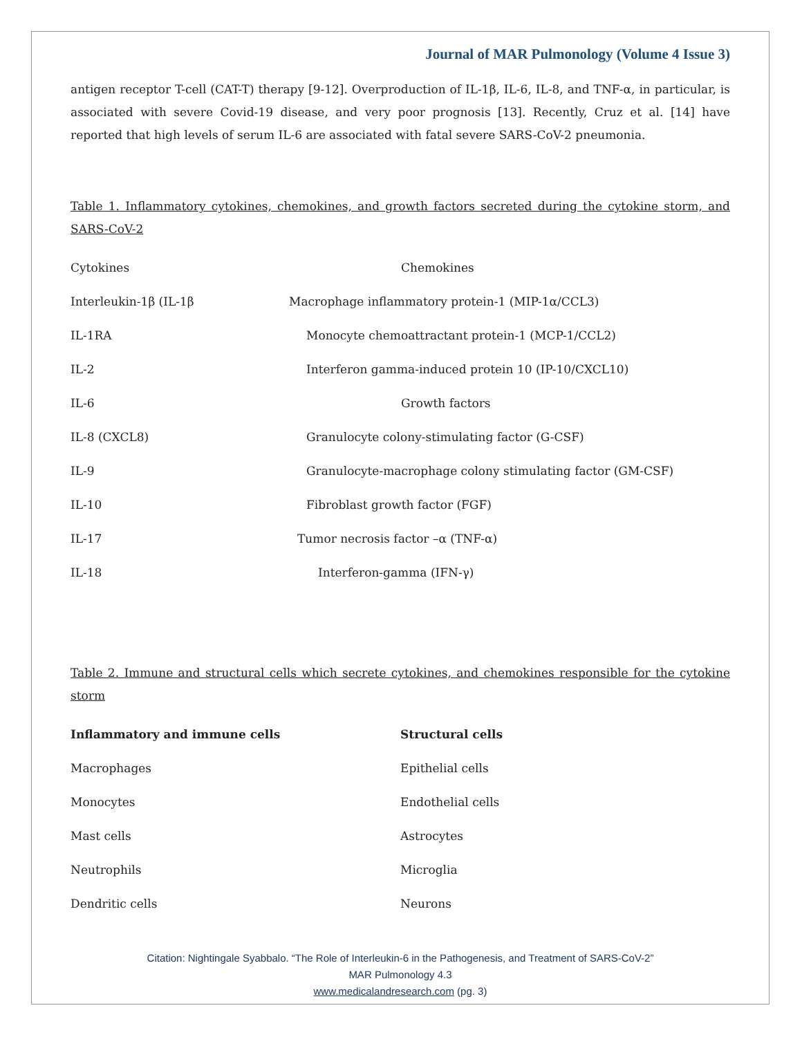Journal of MAR Pulmonology (Volume 4 Issue 3)
antigen receptor T-cell (CAT-T) therapy [9-12]. Overproduction of IL-1β, IL-6, IL-8, and TNF-α, in particular, is associated with severe Covid-19 disease, and very poor prognosis [13]. Recently, Cruz et al. [14] have reported that high levels of serum IL-6 are associated with fatal severe SARS-CoV-2 pneumonia.
Table 1. Inflammatory cytokines, chemokines, and growth factors secreted during the cytokine storm, and SARS-CoV-2
| Cytokines | Chemokines |
| --- | --- |
| Interleukin-1β (IL-1β | Macrophage inflammatory protein-1 (MIP-1α/CCL3) |
| IL-1RA | Monocyte chemoattractant protein-1 (MCP-1/CCL2) |
| IL-2 | Interferon gamma-induced protein 10 (IP-10/CXCL10) |
| IL-6 | Growth factors |
| IL-8 (CXCL8) | Granulocyte colony-stimulating factor (G-CSF) |
| IL-9 | Granulocyte-macrophage colony stimulating factor (GM-CSF) |
| IL-10 | Fibroblast growth factor (FGF) |
| IL-17 | Tumor necrosis factor –α (TNF-α) |
| IL-18 | Interferon-gamma (IFN-γ) |
Table 2. Immune and structural cells which secrete cytokines, and chemokines responsible for the cytokine storm
| Inflammatory and immune cells | Structural cells |
| --- | --- |
| Macrophages | Epithelial cells |
| Monocytes | Endothelial cells |
| Mast cells | Astrocytes |
| Neutrophils | Microglia |
| Dendritic cells | Neurons |
Citation: Nightingale Syabbalo. “The Role of Interleukin-6 in the Pathogenesis, and Treatment of SARS-CoV-2”
MAR Pulmonology 4.3
www.medicalandresearch.com (pg. 3)